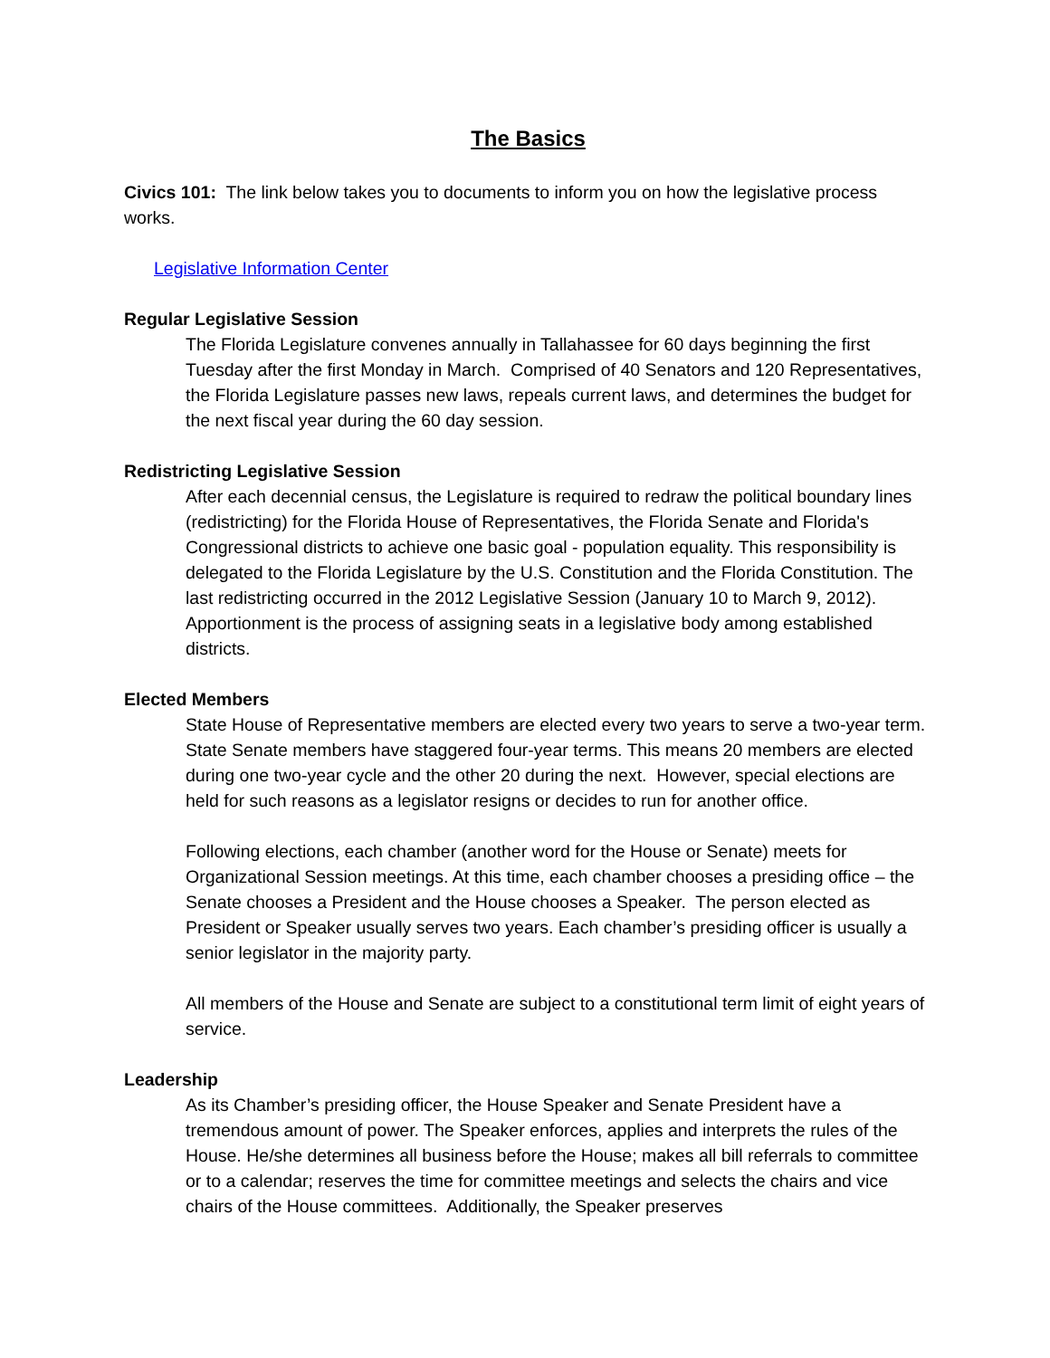The Basics
Civics 101: The link below takes you to documents to inform you on how the legislative process works.
Legislative Information Center
Regular Legislative Session
The Florida Legislature convenes annually in Tallahassee for 60 days beginning the first Tuesday after the first Monday in March. Comprised of 40 Senators and 120 Representatives, the Florida Legislature passes new laws, repeals current laws, and determines the budget for the next fiscal year during the 60 day session.
Redistricting Legislative Session
After each decennial census, the Legislature is required to redraw the political boundary lines (redistricting) for the Florida House of Representatives, the Florida Senate and Florida's Congressional districts to achieve one basic goal - population equality. This responsibility is delegated to the Florida Legislature by the U.S. Constitution and the Florida Constitution. The last redistricting occurred in the 2012 Legislative Session (January 10 to March 9, 2012). Apportionment is the process of assigning seats in a legislative body among established districts.
Elected Members
State House of Representative members are elected every two years to serve a two-year term. State Senate members have staggered four-year terms. This means 20 members are elected during one two-year cycle and the other 20 during the next. However, special elections are held for such reasons as a legislator resigns or decides to run for another office.
Following elections, each chamber (another word for the House or Senate) meets for Organizational Session meetings. At this time, each chamber chooses a presiding office – the Senate chooses a President and the House chooses a Speaker. The person elected as President or Speaker usually serves two years. Each chamber’s presiding officer is usually a senior legislator in the majority party.
All members of the House and Senate are subject to a constitutional term limit of eight years of service.
Leadership
As its Chamber’s presiding officer, the House Speaker and Senate President have a tremendous amount of power. The Speaker enforces, applies and interprets the rules of the House. He/she determines all business before the House; makes all bill referrals to committee or to a calendar; reserves the time for committee meetings and selects the chairs and vice chairs of the House committees. Additionally, the Speaker preserves